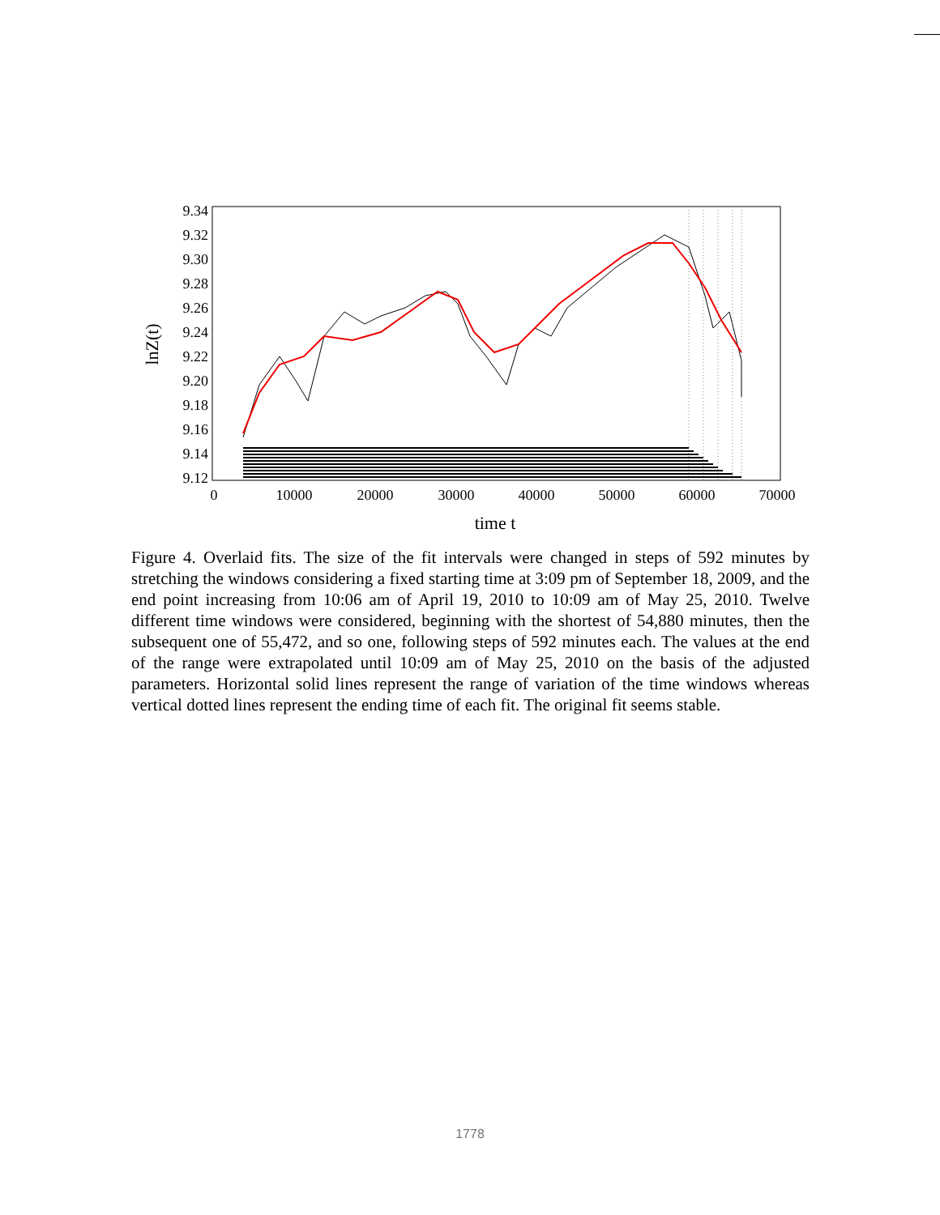9.34
9.32
9.30
9.28
9.26
9.24
9.22
9.20
9.18
9.16
9.14
9.12
0
10000
20000
30000
40000
50000
60000
70000
time t
lnZ(t)
Figure 4. Overlaid fits. The size of the fit intervals were changed in steps of 592 minutes by stretching the windows considering a fixed starting time at 3:09 pm of September 18, 2009, and the end point increasing from 10:06 am of April 19, 2010 to 10:09 am of May 25, 2010. Twelve different time windows were considered, beginning with the shortest of 54,880 minutes, then the subsequent one of 55,472, and so one, following steps of 592 minutes each. The values at the end of the range were extrapolated until 10:09 am of May 25, 2010 on the basis of the adjusted parameters. Horizontal solid lines represent the range of variation of the time windows whereas vertical dotted lines represent the ending time of each fit. The original fit seems stable.
1778